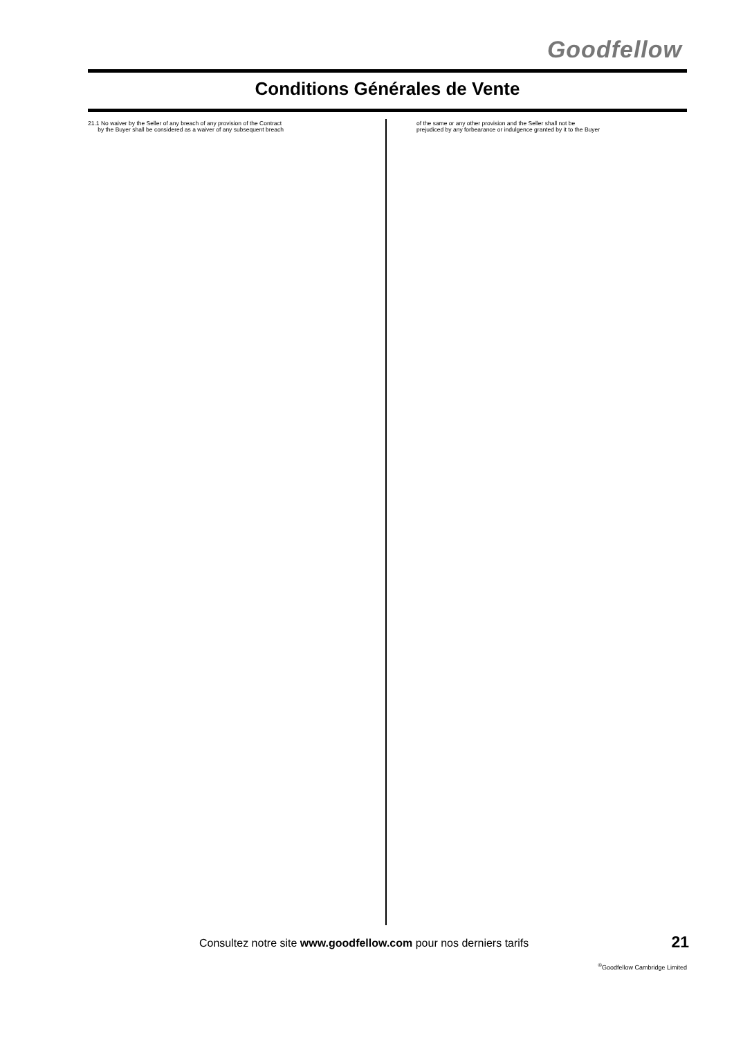Goodfellow
Conditions Générales de Vente
21.1 No waiver by the Seller of any breach of any provision of the Contract
by the Buyer shall be considered as a waiver of any subsequent breach
of the same or any other provision and the Seller shall not be
prejudiced by any forbearance or indulgence granted by it to the Buyer
Consultez notre site www.goodfellow.com pour nos derniers tarifs
21
<sup>©</sup>Goodfellow Cambridge Limited